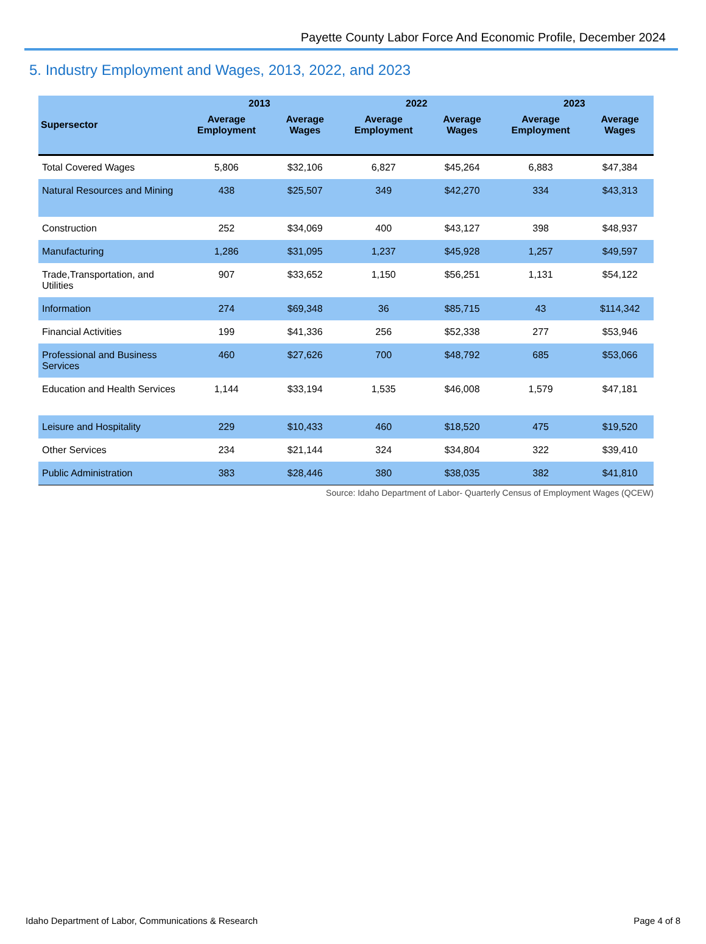Payette County Labor Force And Economic Profile, December 2024
5. Industry Employment and Wages, 2013, 2022, and 2023
| | 2013 | | 2022 | | 2023 | |
| --- | --- | --- | --- | --- | --- | --- |
| Supersector | Average Employment | Average Wages | Average Employment | Average Wages | Average Employment | Average Wages |
| Total Covered Wages | 5,806 | $32,106 | 6,827 | $45,264 | 6,883 | $47,384 |
| Natural Resources and Mining | 438 | $25,507 | 349 | $42,270 | 334 | $43,313 |
| Construction | 252 | $34,069 | 400 | $43,127 | 398 | $48,937 |
| Manufacturing | 1,286 | $31,095 | 1,237 | $45,928 | 1,257 | $49,597 |
| Trade,Transportation, and Utilities | 907 | $33,652 | 1,150 | $56,251 | 1,131 | $54,122 |
| Information | 274 | $69,348 | 36 | $85,715 | 43 | $114,342 |
| Financial Activities | 199 | $41,336 | 256 | $52,338 | 277 | $53,946 |
| Professional and Business Services | 460 | $27,626 | 700 | $48,792 | 685 | $53,066 |
| Education and Health Services | 1,144 | $33,194 | 1,535 | $46,008 | 1,579 | $47,181 |
| Leisure and Hospitality | 229 | $10,433 | 460 | $18,520 | 475 | $19,520 |
| Other Services | 234 | $21,144 | 324 | $34,804 | 322 | $39,410 |
| Public Administration | 383 | $28,446 | 380 | $38,035 | 382 | $41,810 |
Source: Idaho Department of Labor- Quarterly Census of Employment Wages (QCEW)
Idaho Department of Labor, Communications & Research Page 4 of 8